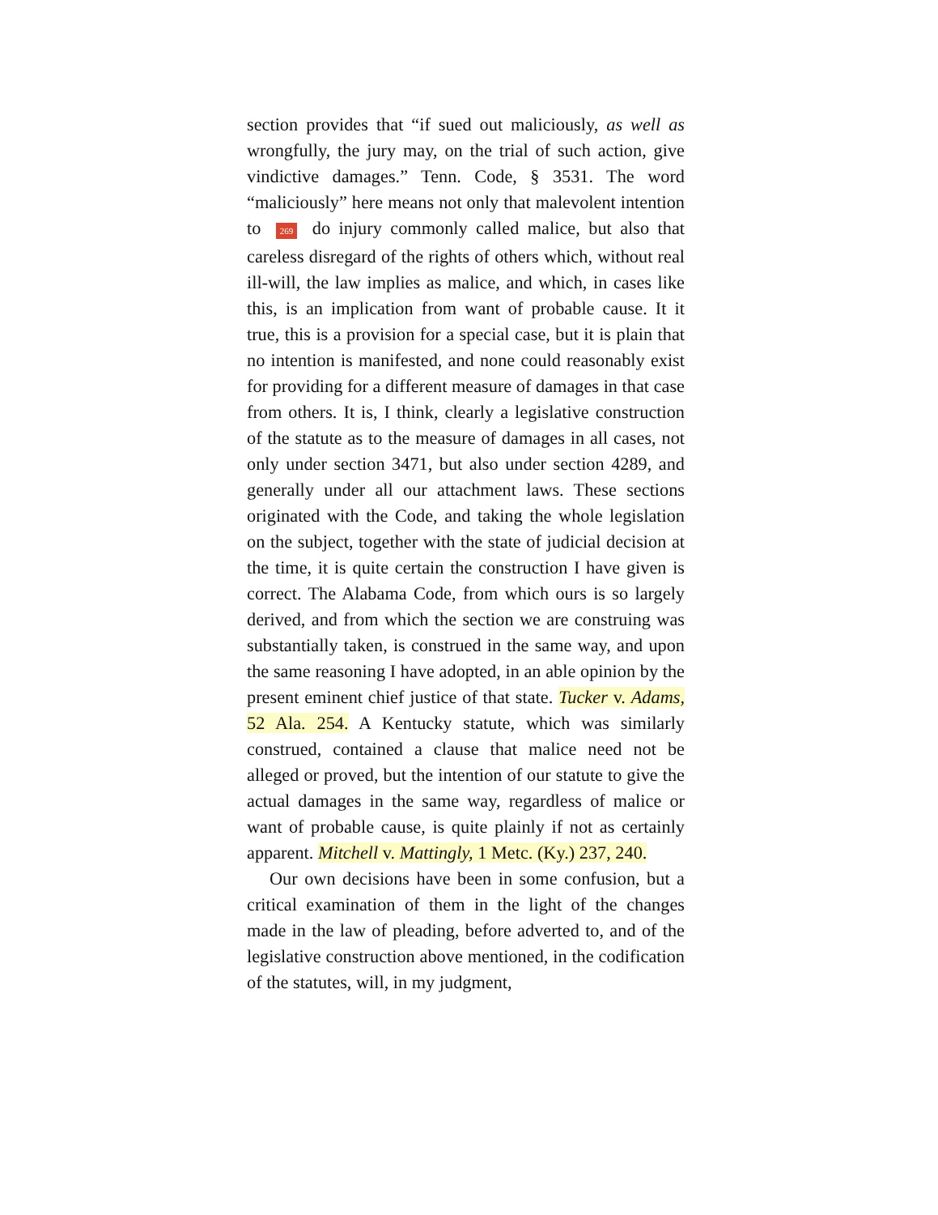section provides that “if sued out maliciously, as well as wrongfully, the jury may, on the trial of such action, give vindictive damages.” Tenn. Code, § 3531. The word “maliciously” here means not only that malevolent intention to 269 do injury commonly called malice, but also that careless disregard of the rights of others which, without real ill-will, the law implies as malice, and which, in cases like this, is an implication from want of probable cause. It it true, this is a provision for a special case, but it is plain that no intention is manifested, and none could reasonably exist for providing for a different measure of damages in that case from others. It is, I think, clearly a legislative construction of the statute as to the measure of damages in all cases, not only under section 3471, but also under section 4289, and generally under all our attachment laws. These sections originated with the Code, and taking the whole legislation on the subject, together with the state of judicial decision at the time, it is quite certain the construction I have given is correct. The Alabama Code, from which ours is so largely derived, and from which the section we are construing was substantially taken, is construed in the same way, and upon the same reasoning I have adopted, in an able opinion by the present eminent chief justice of that state. Tucker v. Adams, 52 Ala. 254. A Kentucky statute, which was similarly construed, contained a clause that malice need not be alleged or proved, but the intention of our statute to give the actual damages in the same way, regardless of malice or want of probable cause, is quite plainly if not as certainly apparent. Mitchell v. Mattingly, 1 Metc. (Ky.) 237, 240.
Our own decisions have been in some confusion, but a critical examination of them in the light of the changes made in the law of pleading, before adverted to, and of the legislative construction above mentioned, in the codification of the statutes, will, in my judgment,